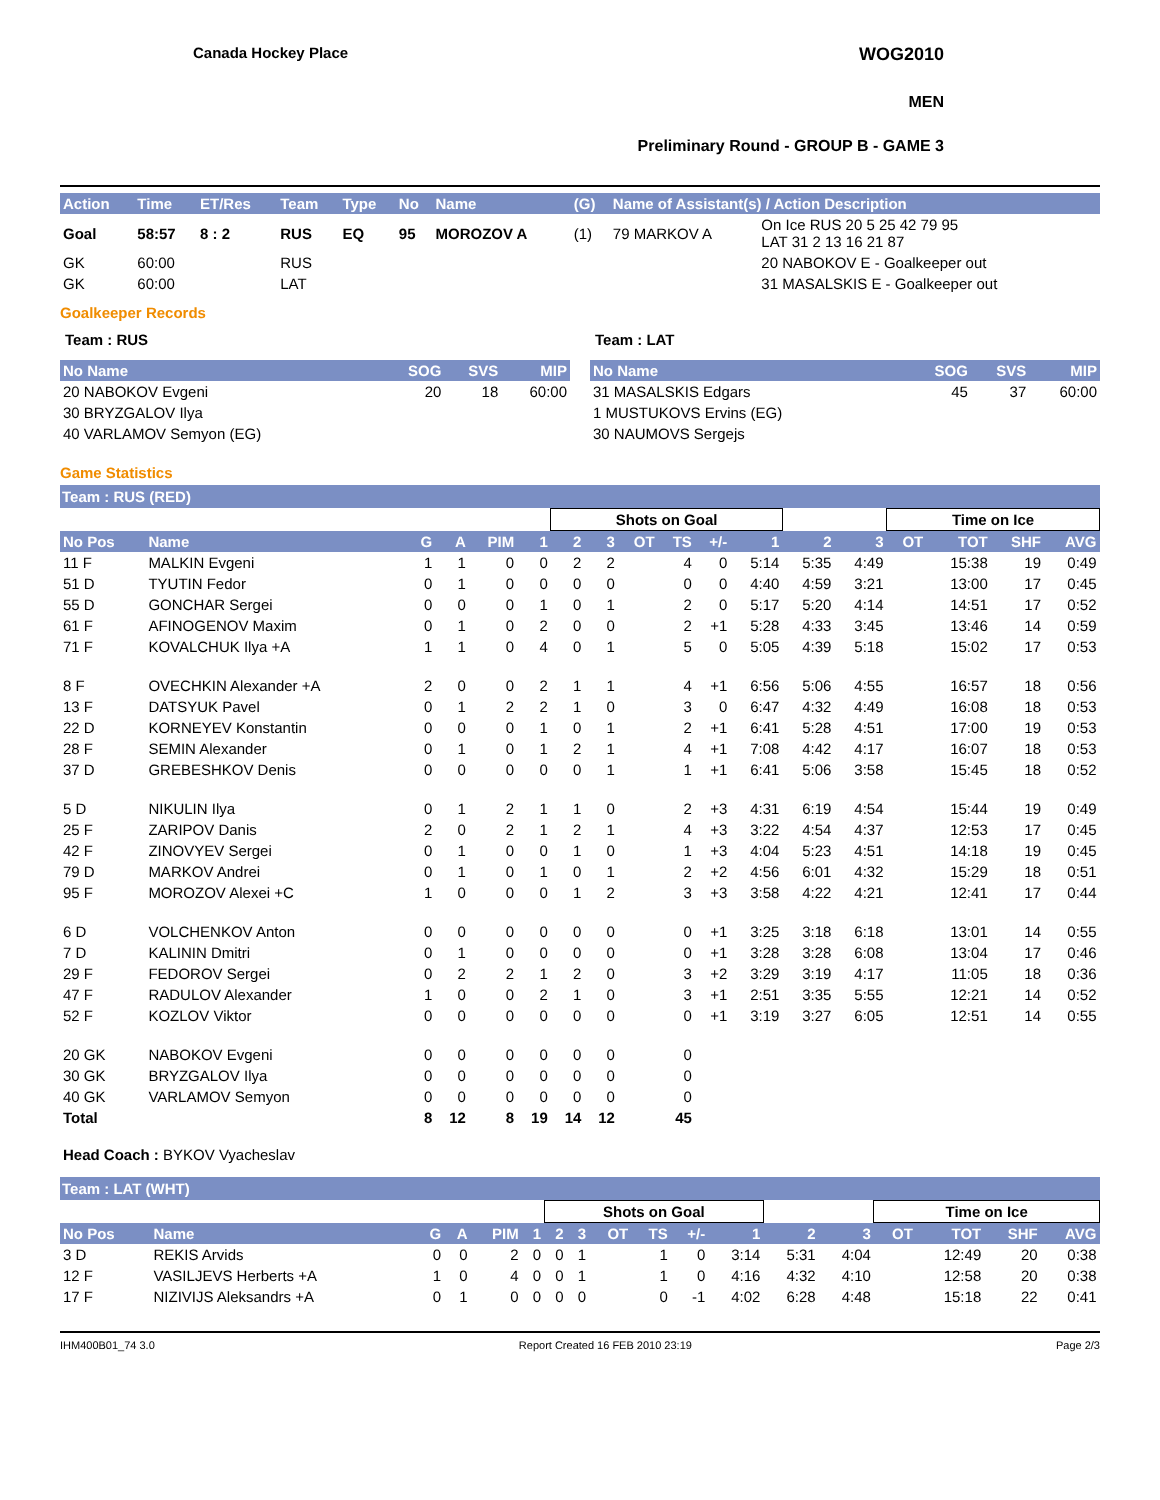Canada Hockey Place WOG2010
MEN
Preliminary Round - GROUP B - GAME 3
| Action | Time | ET/Res | Team | Type | No | Name | (G) | Name of Assistant(s) / Action Description | |
| --- | --- | --- | --- | --- | --- | --- | --- | --- | --- |
| Goal | 58:57 | 8 : 2 | RUS | EQ | 95 | MOROZOV A | (1) | 79 MARKOV A | On Ice RUS 20 5 25 42 79 95 LAT 31 2 13 16 21 87 |
| GK | 60:00 | | RUS | | | | | | 20 NABOKOV E - Goalkeeper out |
| GK | 60:00 | | LAT | | | | | | 31 MASALSKIS E - Goalkeeper out |
Goalkeeper Records
Team : RUS
| No Name | SOG | SVS | MIP |
| --- | --- | --- | --- |
| 20 NABOKOV Evgeni | 20 | 18 | 60:00 |
| 30 BRYZGALOV Ilya | | | |
| 40 VARLAMOV Semyon (EG) | | | |
Team : LAT
| No Name | SOG | SVS | MIP |
| --- | --- | --- | --- |
| 31 MASALSKIS Edgars | 45 | 37 | 60:00 |
| 1 MUSTUKOVS Ervins (EG) | | | |
| 30 NAUMOVS Sergejs | | | |
Game Statistics
Team : RUS (RED)
| | | | | | | Shots on Goal | | | | | | | | Time on Ice | | | |
| No Pos | Name | G | A | PIM | 1 | 2 | 3 | OT | TS | +/- | 1 | 2 | 3 | OT | TOT | SHF | AVG |
| 11 F | MALKIN Evgeni | 1 | 1 | 0 | 0 | 2 | 2 | | 4 | 0 | 5:14 | 5:35 | 4:49 | | 15:38 | 19 | 0:49 |
| 51 D | TYUTIN Fedor | 0 | 1 | 0 | 0 | 0 | 0 | | 0 | 0 | 4:40 | 4:59 | 3:21 | | 13:00 | 17 | 0:45 |
| 55 D | GONCHAR Sergei | 0 | 0 | 0 | 1 | 0 | 1 | | 2 | 0 | 5:17 | 5:20 | 4:14 | | 14:51 | 17 | 0:52 |
| 61 F | AFINOGENOV Maxim | 0 | 1 | 0 | 2 | 0 | 0 | | 2 | +1 | 5:28 | 4:33 | 3:45 | | 13:46 | 14 | 0:59 |
| 71 F | KOVALCHUK Ilya +A | 1 | 1 | 0 | 4 | 0 | 1 | | 5 | 0 | 5:05 | 4:39 | 5:18 | | 15:02 | 17 | 0:53 |
| 8 F | OVECHKIN Alexander +A | 2 | 0 | 0 | 2 | 1 | 1 | | 4 | +1 | 6:56 | 5:06 | 4:55 | | 16:57 | 18 | 0:56 |
| 13 F | DATSYUK Pavel | 0 | 1 | 2 | 2 | 1 | 0 | | 3 | 0 | 6:47 | 4:32 | 4:49 | | 16:08 | 18 | 0:53 |
| 22 D | KORNEYEV Konstantin | 0 | 0 | 0 | 1 | 0 | 1 | | 2 | +1 | 6:41 | 5:28 | 4:51 | | 17:00 | 19 | 0:53 |
| 28 F | SEMIN Alexander | 0 | 1 | 0 | 1 | 2 | 1 | | 4 | +1 | 7:08 | 4:42 | 4:17 | | 16:07 | 18 | 0:53 |
| 37 D | GREBESHKOV Denis | 0 | 0 | 0 | 0 | 0 | 1 | | 1 | +1 | 6:41 | 5:06 | 3:58 | | 15:45 | 18 | 0:52 |
| 5 D | NIKULIN Ilya | 0 | 1 | 2 | 1 | 1 | 0 | | 2 | +3 | 4:31 | 6:19 | 4:54 | | 15:44 | 19 | 0:49 |
| 25 F | ZARIPOV Danis | 2 | 0 | 2 | 1 | 2 | 1 | | 4 | +3 | 3:22 | 4:54 | 4:37 | | 12:53 | 17 | 0:45 |
| 42 F | ZINOVYEV Sergei | 0 | 1 | 0 | 0 | 1 | 0 | | 1 | +3 | 4:04 | 5:23 | 4:51 | | 14:18 | 19 | 0:45 |
| 79 D | MARKOV Andrei | 0 | 1 | 0 | 1 | 0 | 1 | | 2 | +2 | 4:56 | 6:01 | 4:32 | | 15:29 | 18 | 0:51 |
| 95 F | MOROZOV Alexei +C | 1 | 0 | 0 | 0 | 1 | 2 | | 3 | +3 | 3:58 | 4:22 | 4:21 | | 12:41 | 17 | 0:44 |
| 6 D | VOLCHENKOV Anton | 0 | 0 | 0 | 0 | 0 | 0 | | 0 | +1 | 3:25 | 3:18 | 6:18 | | 13:01 | 14 | 0:55 |
| 7 D | KALININ Dmitri | 0 | 1 | 0 | 0 | 0 | 0 | | 0 | +1 | 3:28 | 3:28 | 6:08 | | 13:04 | 17 | 0:46 |
| 29 F | FEDOROV Sergei | 0 | 2 | 2 | 1 | 2 | 0 | | 3 | +2 | 3:29 | 3:19 | 4:17 | | 11:05 | 18 | 0:36 |
| 47 F | RADULOV Alexander | 1 | 0 | 0 | 2 | 1 | 0 | | 3 | +1 | 2:51 | 3:35 | 5:55 | | 12:21 | 14 | 0:52 |
| 52 F | KOZLOV Viktor | 0 | 0 | 0 | 0 | 0 | 0 | | 0 | +1 | 3:19 | 3:27 | 6:05 | | 12:51 | 14 | 0:55 |
| 20 GK | NABOKOV Evgeni | 0 | 0 | 0 | 0 | 0 | 0 | | 0 | | | | | | | | |
| 30 GK | BRYZGALOV Ilya | 0 | 0 | 0 | 0 | 0 | 0 | | 0 | | | | | | | | |
| 40 GK | VARLAMOV Semyon | 0 | 0 | 0 | 0 | 0 | 0 | | 0 | | | | | | | | |
| Total | | 8 | 12 | 8 | 19 | 14 | 12 | | 45 | | | | | | | | |
Head Coach : BYKOV Vyacheslav
Team : LAT (WHT)
| | | | | | | Shots on Goal | | | | | | | | Time on Ice | | | |
| No Pos | Name | G | A | PIM | 1 | 2 | 3 | OT | TS | +/- | 1 | 2 | 3 | OT | TOT | SHF | AVG |
| 3 D | REKIS Arvids | 0 | 0 | 2 | 0 | 0 | 1 | | 1 | 0 | 3:14 | 5:31 | 4:04 | | 12:49 | 20 | 0:38 |
| 12 F | VASILJEVS Herberts +A | 1 | 0 | 4 | 0 | 0 | 1 | | 1 | 0 | 4:16 | 4:32 | 4:10 | | 12:58 | 20 | 0:38 |
| 17 F | NIZIVIJS Aleksandrs +A | 0 | 1 | 0 | 0 | 0 | 0 | | 0 | -1 | 4:02 | 6:28 | 4:48 | | 15:18 | 22 | 0:41 |
IHM400B01_74 3.0 Report Created 16 FEB 2010 23:19 Page 2/3